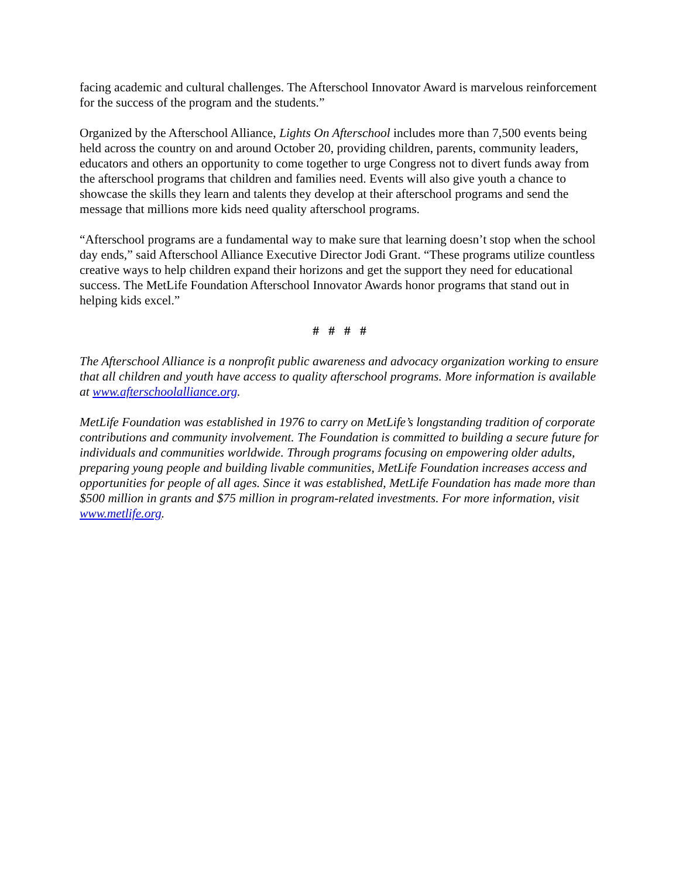facing academic and cultural challenges. The Afterschool Innovator Award is marvelous reinforcement for the success of the program and the students.”
Organized by the Afterschool Alliance, Lights On Afterschool includes more than 7,500 events being held across the country on and around October 20, providing children, parents, community leaders, educators and others an opportunity to come together to urge Congress not to divert funds away from the afterschool programs that children and families need. Events will also give youth a chance to showcase the skills they learn and talents they develop at their afterschool programs and send the message that millions more kids need quality afterschool programs.
“Afterschool programs are a fundamental way to make sure that learning doesn’t stop when the school day ends,” said Afterschool Alliance Executive Director Jodi Grant. “These programs utilize countless creative ways to help children expand their horizons and get the support they need for educational success. The MetLife Foundation Afterschool Innovator Awards honor programs that stand out in helping kids excel.”
# # # #
The Afterschool Alliance is a nonprofit public awareness and advocacy organization working to ensure that all children and youth have access to quality afterschool programs. More information is available at www.afterschoolalliance.org.
MetLife Foundation was established in 1976 to carry on MetLife’s longstanding tradition of corporate contributions and community involvement. The Foundation is committed to building a secure future for individuals and communities worldwide. Through programs focusing on empowering older adults, preparing young people and building livable communities, MetLife Foundation increases access and opportunities for people of all ages. Since it was established, MetLife Foundation has made more than $500 million in grants and $75 million in program-related investments. For more information, visit www.metlife.org.